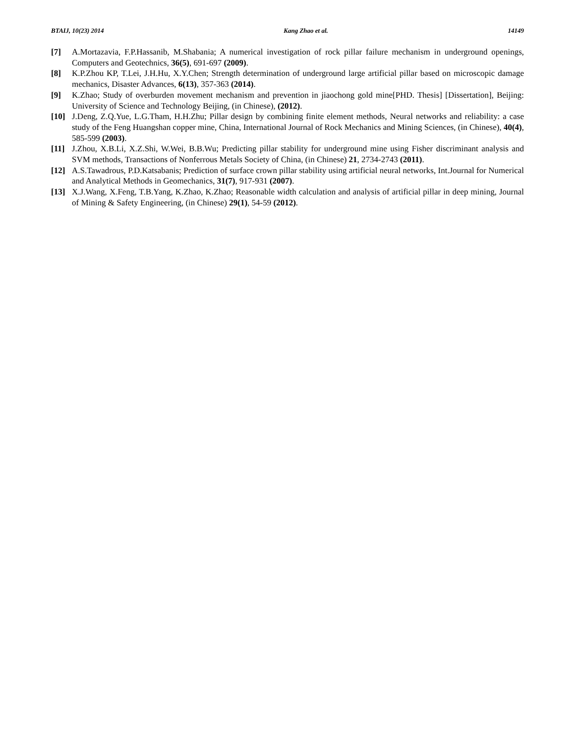BTAIJ, 10(23) 2014 Kang Zhao et al. 14149
[7] A.Mortazavia, F.P.Hassanib, M.Shabania; A numerical investigation of rock pillar failure mechanism in underground openings, Computers and Geotechnics, 36(5), 691-697 (2009).
[8] K.P.Zhou KP, T.Lei, J.H.Hu, X.Y.Chen; Strength determination of underground large artificial pillar based on microscopic damage mechanics, Disaster Advances, 6(13), 357-363 (2014).
[9] K.Zhao; Study of overburden movement mechanism and prevention in jiaochong gold mine[PHD. Thesis] [Dissertation], Beijing: University of Science and Technology Beijing, (in Chinese), (2012).
[10] J.Deng, Z.Q.Yue, L.G.Tham, H.H.Zhu; Pillar design by combining finite element methods, Neural networks and reliability: a case study of the Feng Huangshan copper mine, China, International Journal of Rock Mechanics and Mining Sciences, (in Chinese), 40(4), 585-599 (2003).
[11] J.Zhou, X.B.Li, X.Z.Shi, W.Wei, B.B.Wu; Predicting pillar stability for underground mine using Fisher discriminant analysis and SVM methods, Transactions of Nonferrous Metals Society of China, (in Chinese) 21, 2734-2743 (2011).
[12] A.S.Tawadrous, P.D.Katsabanis; Prediction of surface crown pillar stability using artificial neural networks, Int.Journal for Numerical and Analytical Methods in Geomechanics, 31(7), 917-931 (2007).
[13] X.J.Wang, X.Feng, T.B.Yang, K.Zhao, K.Zhao; Reasonable width calculation and analysis of artificial pillar in deep mining, Journal of Mining & Safety Engineering, (in Chinese) 29(1), 54-59 (2012).